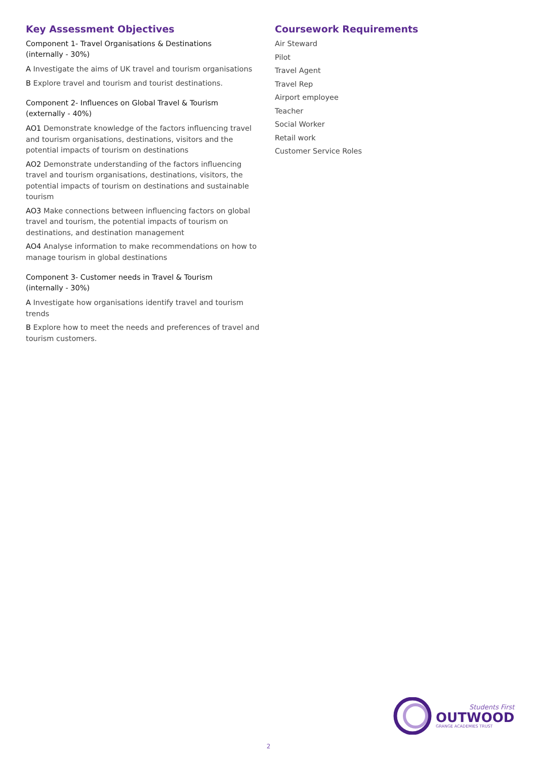Key Assessment Objectives
Component 1- Travel Organisations & Destinations
(internally - 30%)
A Investigate the aims of UK travel and tourism organisations
B Explore travel and tourism and tourist destinations.
Component 2- Influences on Global Travel & Tourism
(externally - 40%)
AO1 Demonstrate knowledge of the factors influencing travel and tourism organisations, destinations, visitors and the potential impacts of tourism on destinations
AO2 Demonstrate understanding of the factors influencing travel and tourism organisations, destinations, visitors, the potential impacts of tourism on destinations and sustainable tourism
AO3 Make connections between influencing factors on global travel and tourism, the potential impacts of tourism on destinations, and destination management
AO4 Analyse information to make recommendations on how to manage tourism in global destinations
Component 3- Customer needs in Travel & Tourism
(internally - 30%)
A Investigate how organisations identify travel and tourism trends
B Explore how to meet the needs and preferences of travel and tourism customers.
Coursework Requirements
Air Steward
Pilot
Travel Agent
Travel Rep
Airport employee
Teacher
Social Worker
Retail work
Customer Service Roles
Students First
OUTWOOD
GRANGE ACADEMIES TRUST
2